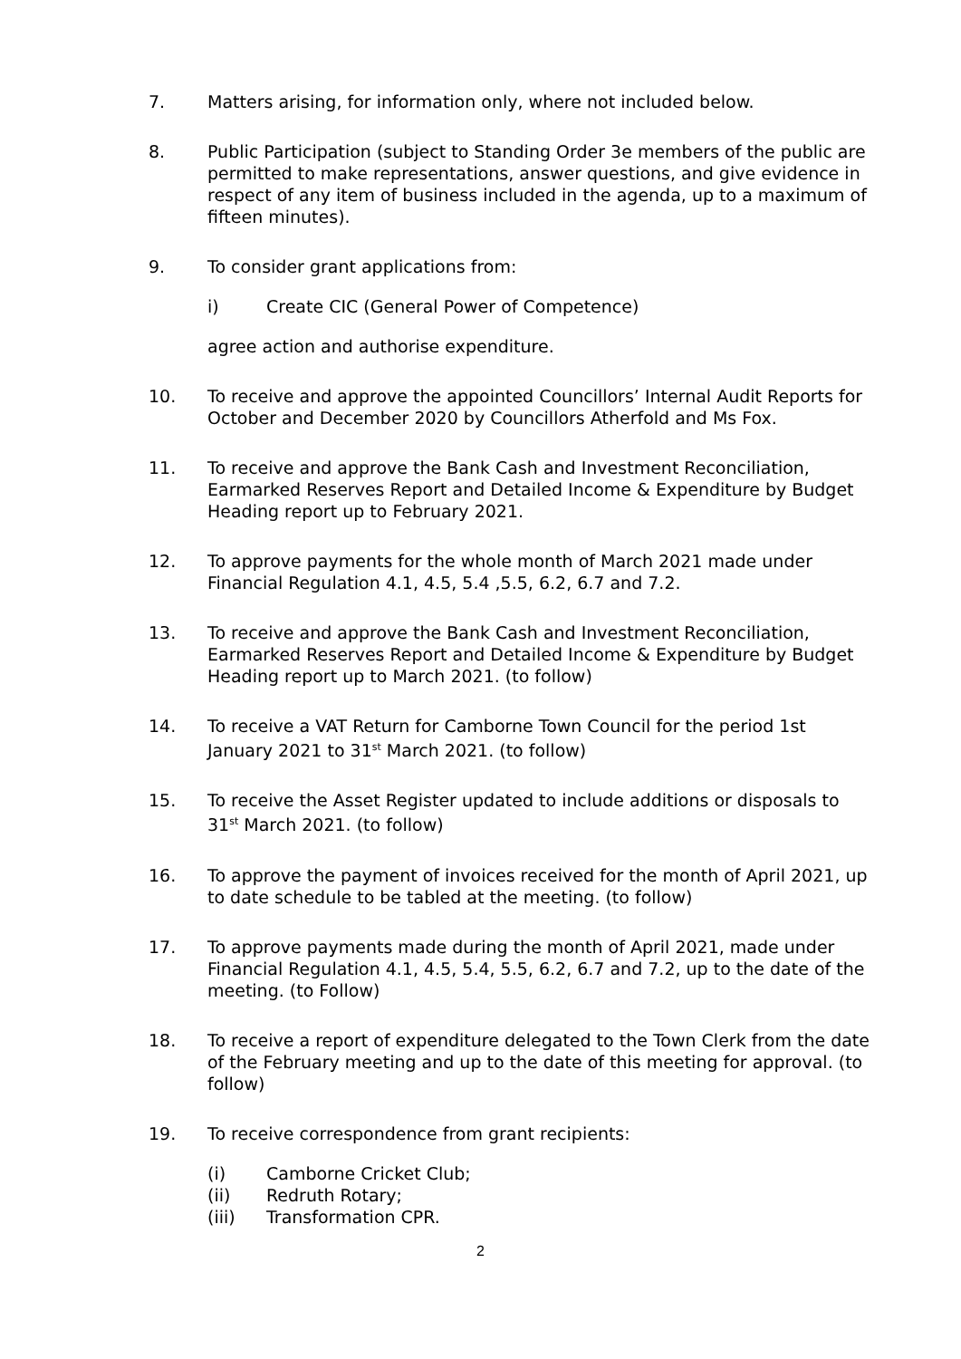7. Matters arising, for information only, where not included below.
8. Public Participation (subject to Standing Order 3e members of the public are permitted to make representations, answer questions, and give evidence in respect of any item of business included in the agenda, up to a maximum of fifteen minutes).
9. To consider grant applications from:
i) Create CIC (General Power of Competence)
agree action and authorise expenditure.
10. To receive and approve the appointed Councillors’ Internal Audit Reports for October and December 2020 by Councillors Atherfold and Ms Fox.
11. To receive and approve the Bank Cash and Investment Reconciliation, Earmarked Reserves Report and Detailed Income & Expenditure by Budget Heading report up to February 2021.
12. To approve payments for the whole month of March 2021 made under Financial Regulation 4.1, 4.5, 5.4 ,5.5, 6.2, 6.7 and 7.2.
13. To receive and approve the Bank Cash and Investment Reconciliation, Earmarked Reserves Report and Detailed Income & Expenditure by Budget Heading report up to March 2021. (to follow)
14. To receive a VAT Return for Camborne Town Council for the period 1st January 2021 to 31<sup>st</sup> March 2021. (to follow)
15. To receive the Asset Register updated to include additions or disposals to 31<sup>st</sup> March 2021. (to follow)
16. To approve the payment of invoices received for the month of April 2021, up to date schedule to be tabled at the meeting. (to follow)
17. To approve payments made during the month of April 2021, made under Financial Regulation 4.1, 4.5, 5.4, 5.5, 6.2, 6.7 and 7.2, up to the date of the meeting. (to Follow)
18. To receive a report of expenditure delegated to the Town Clerk from the date of the February meeting and up to the date of this meeting for approval. (to follow)
19. To receive correspondence from grant recipients:
(i) Camborne Cricket Club;
(ii) Redruth Rotary;
(iii) Transformation CPR.
2